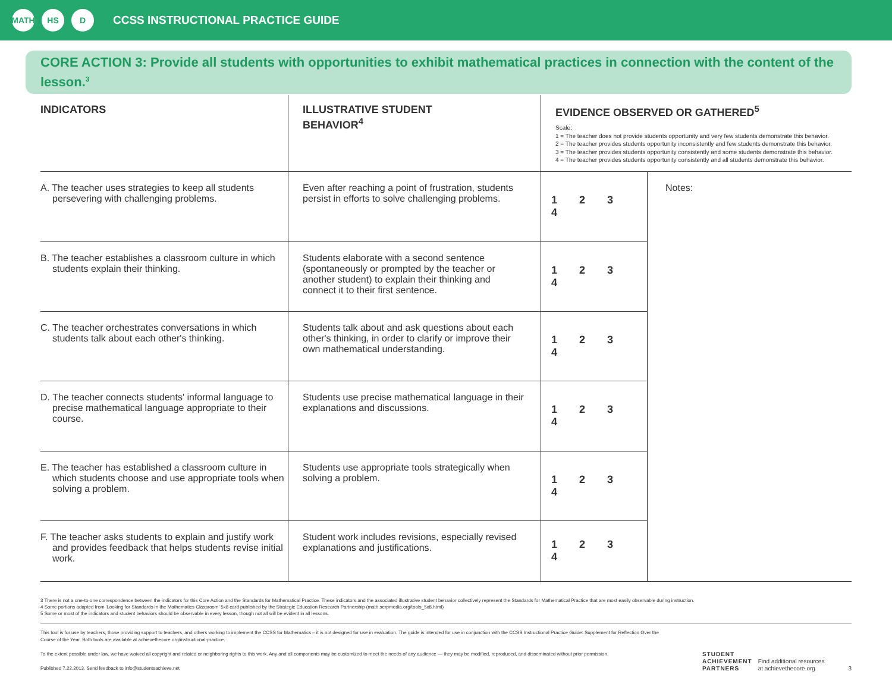MATH HS D
CCSS INSTRUCTIONAL PRACTICE GUIDE
CORE ACTION 3: Provide all students with opportunities to exhibit mathematical practices in connection with the content of the lesson.<sup>3</sup>
| INDICATORS | ILLUSTRATIVE STUDENT BEHAVIOR<sup>4</sup> | EVIDENCE OBSERVED OR GATHERED<sup>5</sup> Scale: 1 = The teacher does not provide students opportunity and very few students demonstrate this behavior. 2 = The teacher provides students opportunity inconsistently and few students demonstrate this behavior. 3 = The teacher provides students opportunity consistently and some students demonstrate this behavior. 4 = The teacher provides students opportunity consistently and all students demonstrate this behavior. | |
| --- | --- | --- | --- |
| A. The teacher uses strategies to keep all students persevering with challenging problems. | Even after reaching a point of frustration, students persist in efforts to solve challenging problems. | 1 2 3 4 | Notes: |
| B. The teacher establishes a classroom culture in which students explain their thinking. | Students elaborate with a second sentence (spontaneously or prompted by the teacher or another student) to explain their thinking and connect it to their first sentence. | 1 2 3 4 | |
| C. The teacher orchestrates conversations in which students talk about each other's thinking. | Students talk about and ask questions about each other's thinking, in order to clarify or improve their own mathematical understanding. | 1 2 3 4 | |
| D. The teacher connects students' informal language to precise mathematical language appropriate to their course. | Students use precise mathematical language in their explanations and discussions. | 1 2 3 4 | |
| E. The teacher has established a classroom culture in which students choose and use appropriate tools when solving a problem. | Students use appropriate tools strategically when solving a problem. | 1 2 3 4 | |
| F. The teacher asks students to explain and justify work and provides feedback that helps students revise initial work. | Student work includes revisions, especially revised explanations and justifications. | 1 2 3 4 | |
3 There is not a one-to-one correspondence between the indicators for this Core Action and the Standards for Mathematical Practice. These indicators and the associated illustrative student behavior collectively represent the Standards for Mathematical Practice that are most easily observable during instruction.
4 Some portions adapted from 'Looking for Standards in the Mathematics Classroom' 5x8 card published by the Strategic Education Research Partnership (math.serpmedia.org/tools_5x8.html)
5 Some or most of the indicators and student behaviors should be observable in every lesson, though not all will be evident in all lessons.
This tool is for use by teachers, those providing support to teachers, and others working to implement the CCSS for Mathematics – it is not designed for use in evaluation. The guide is intended for use in conjunction with the CCSS Instructional Practice Guide: Supplement for Reflection Over the Course of the Year. Both tools are available at achievethecore.org/instructional-practice.
To the extent possible under law, we have waived all copyright and related or neighboring rights to this work. Any and all components may be customized to meet the needs of any audience — they may be modified, reproduced, and disseminated without prior permission.
Published 7.22.2013. Send feedback to info@studentsachieve.net
STUDENT
ACHIEVEMENT
PARTNERS
Find additional resources
at achievethecore.org
3